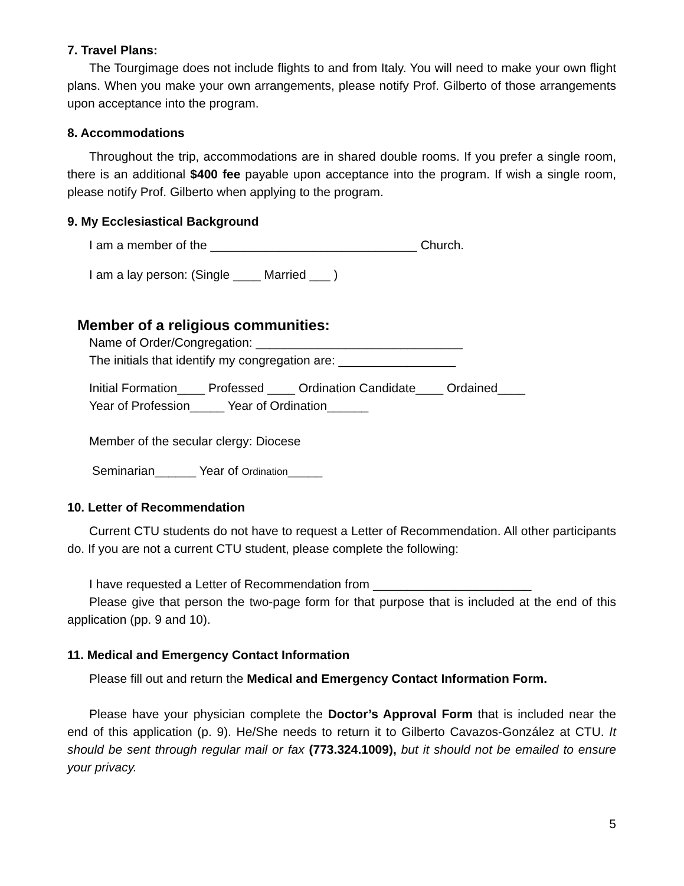7. Travel Plans:
The Tourgimage does not include flights to and from Italy. You will need to make your own flight plans. When you make your own arrangements, please notify Prof. Gilberto of those arrangements upon acceptance into the program.
8. Accommodations
Throughout the trip, accommodations are in shared double rooms. If you prefer a single room, there is an additional $400 fee payable upon acceptance into the program. If wish a single room, please notify Prof. Gilberto when applying to the program.
9. My Ecclesiastical Background
I am a member of the ______________________________ Church.
I am a lay person: (Single ____ Married ___ )
Member of a religious communities:
Name of Order/Congregation: ______________________________
The initials that identify my congregation are: _________________
Initial Formation____ Professed ____ Ordination Candidate____ Ordained____
Year of Profession_____ Year of Ordination______
Member of the secular clergy: Diocese
Seminarian______ Year of Ordination_____
10. Letter of Recommendation
Current CTU students do not have to request a Letter of Recommendation. All other participants do. If you are not a current CTU student, please complete the following:
I have requested a Letter of Recommendation from _______________________
Please give that person the two-page form for that purpose that is included at the end of this application (pp. 9 and 10).
11. Medical and Emergency Contact Information
Please fill out and return the Medical and Emergency Contact Information Form.
Please have your physician complete the Doctor’s Approval Form that is included near the end of this application (p. 9). He/She needs to return it to Gilberto Cavazos-González at CTU. It should be sent through regular mail or fax (773.324.1009), but it should not be emailed to ensure your privacy.
5